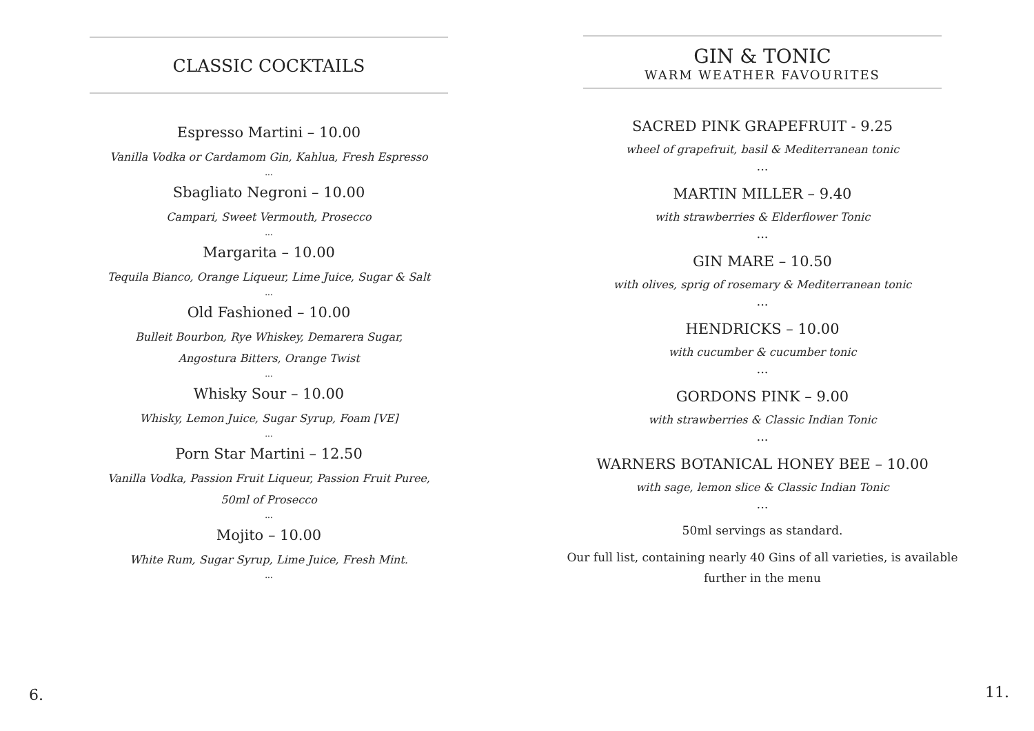CLASSIC COCKTAILS
Espresso Martini – 10.00
Vanilla Vodka or Cardamom Gin, Kahlua, Fresh Espresso
...
Sbagliato Negroni – 10.00
Campari, Sweet Vermouth, Prosecco
...
Margarita – 10.00
Tequila Bianco, Orange Liqueur, Lime Juice, Sugar & Salt
...
Old Fashioned – 10.00
Bulleit Bourbon, Rye Whiskey, Demarera Sugar,
Angostura Bitters, Orange Twist
...
Whisky Sour – 10.00
Whisky, Lemon Juice, Sugar Syrup, Foam [VE]
...
Porn Star Martini – 12.50
Vanilla Vodka, Passion Fruit Liqueur, Passion Fruit Puree,
50ml of Prosecco
...
Mojito – 10.00
White Rum, Sugar Syrup, Lime Juice, Fresh Mint.
...
6.
GIN & TONIC
WARM WEATHER FAVOURITES
SACRED PINK GRAPEFRUIT - 9.25
wheel of grapefruit, basil & Mediterranean tonic
...
MARTIN MILLER – 9.40
with strawberries & Elderflower Tonic
...
GIN MARE – 10.50
with olives, sprig of rosemary & Mediterranean tonic
...
HENDRICKS – 10.00
with cucumber & cucumber tonic
...
GORDONS PINK – 9.00
with strawberries & Classic Indian Tonic
...
WARNERS BOTANICAL HONEY BEE – 10.00
with sage, lemon slice & Classic Indian Tonic
...
50ml servings as standard.
Our full list, containing nearly 40 Gins of all varieties, is available
further in the menu
11.